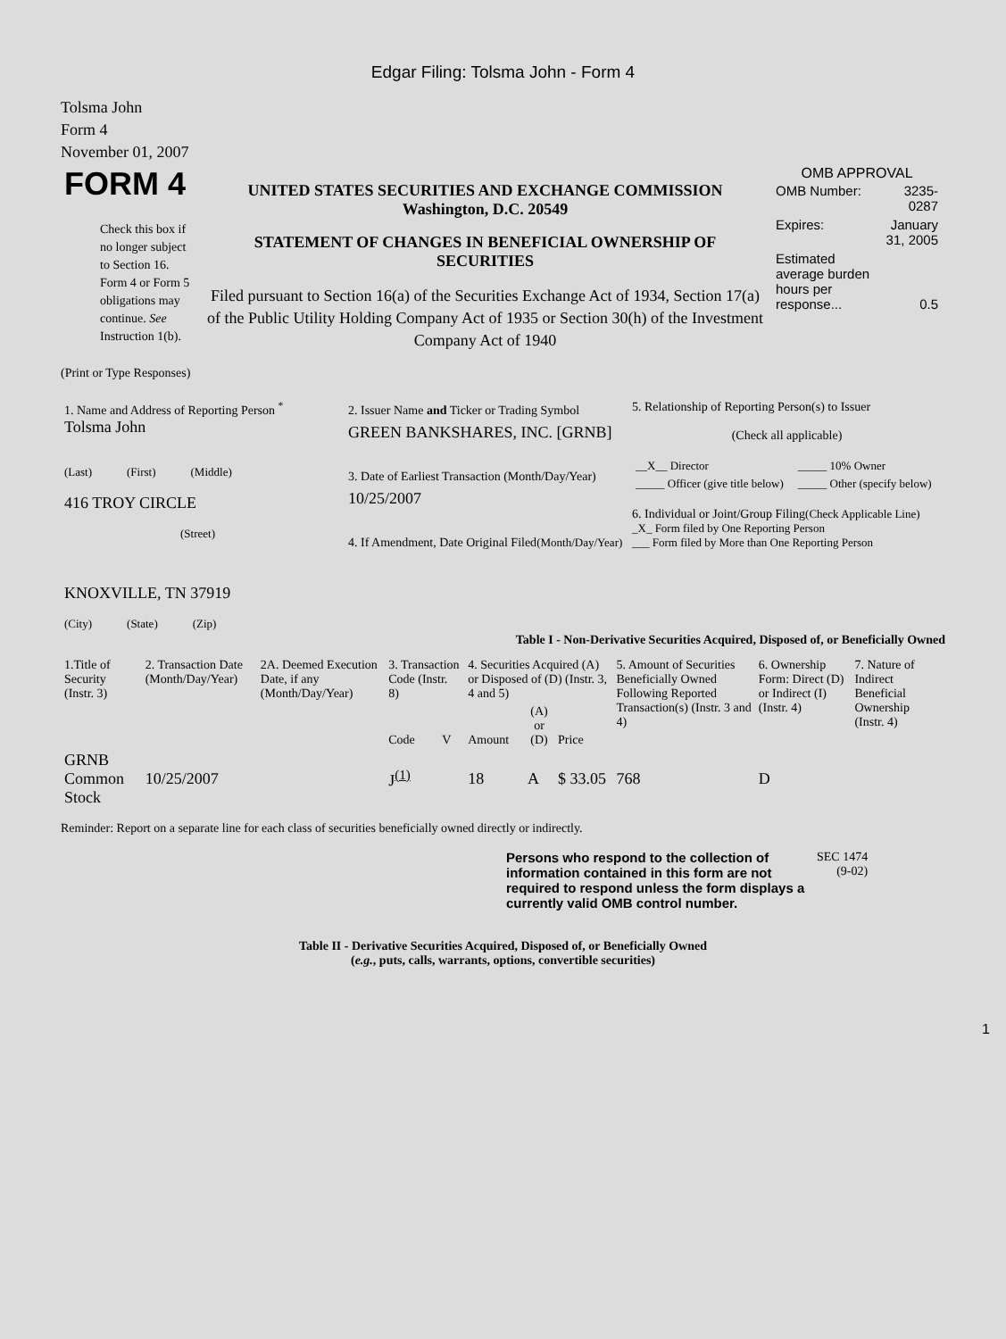Edgar Filing: Tolsma John - Form 4
Tolsma John
Form 4
November 01, 2007
| FORM 4 Check this box if no longer subject to Section 16. Form 4 or Form 5 obligations may continue. See Instruction 1(b). | UNITED STATES SECURITIES AND EXCHANGE COMMISSION Washington, D.C. 20549 STATEMENT OF CHANGES IN BENEFICIAL OWNERSHIP OF SECURITIES Filed pursuant to Section 16(a) of the Securities Exchange Act of 1934, Section 17(a) of the Public Utility Holding Company Act of 1935 or Section 30(h) of the Investment Company Act of 1940 | OMB APPROVAL / OMB Number: / 3235-0287 / / Expires: / January 31, 2005 / / Estimated average burden hours per response... / 0.5 / |
(Print or Type Responses)
| 1. Name and Address of Reporting Person <sup>*</sup> Tolsma John (Last) (First) (Middle) 416 TROY CIRCLE (Street) KNOXVILLE, TN 37919 (City) (State) (Zip) | 2. Issuer Name and Ticker or Trading Symbol GREEN BANKSHARES, INC. [GRNB] 3. Date of Earliest Transaction (Month/Day/Year) 10/25/2007 4. If Amendment, Date Original Filed (Month/Day/Year) | 5. Relationship of Reporting Person(s) to Issuer (Check all applicable) / __X__ Director / _____ 10% Owner / / _____ Officer (give title below) / _____ Other (specify below) / 6. Individual or Joint/Group Filing (Check Applicable Line) _X_ Form filed by One Reporting Person ___ Form filed by More than One Reporting Person |
Table I - Non-Derivative Securities Acquired, Disposed of, or Beneficially Owned
| 1.Title of Security (Instr. 3) | 2. Transaction Date (Month/Day/Year) | 2A. Deemed Execution Date, if any (Month/Day/Year) | 3. Transaction Code (Instr. 8) | | 4. Securities Acquired (A) or Disposed of (D) (Instr. 3, 4 and 5) | | | 5. Amount of Securities Beneficially Owned Following Reported Transaction(s) (Instr. 3 and 4) | 6. Ownership Form: Direct (D) or Indirect (I) (Instr. 4) | 7. Nature of Indirect Beneficial Ownership (Instr. 4) |
| --- | --- | --- | --- | --- | --- | --- | --- | --- | --- | --- |
| | | | Code | V | Amount | (A) or (D) | Price | | | |
| GRNB Common Stock | 10/25/2007 | | J<sup>(1)</sup> | | 18 | A | $ 33.05 | 768 | D | |
Reminder: Report on a separate line for each class of securities beneficially owned directly or indirectly.
| Persons who respond to the collection of information contained in this form are not required to respond unless the form displays a currently valid OMB control number. | SEC 1474 (9-02) |
Table II - Derivative Securities Acquired, Disposed of, or Beneficially Owned
(e.g., puts, calls, warrants, options, convertible securities)
1